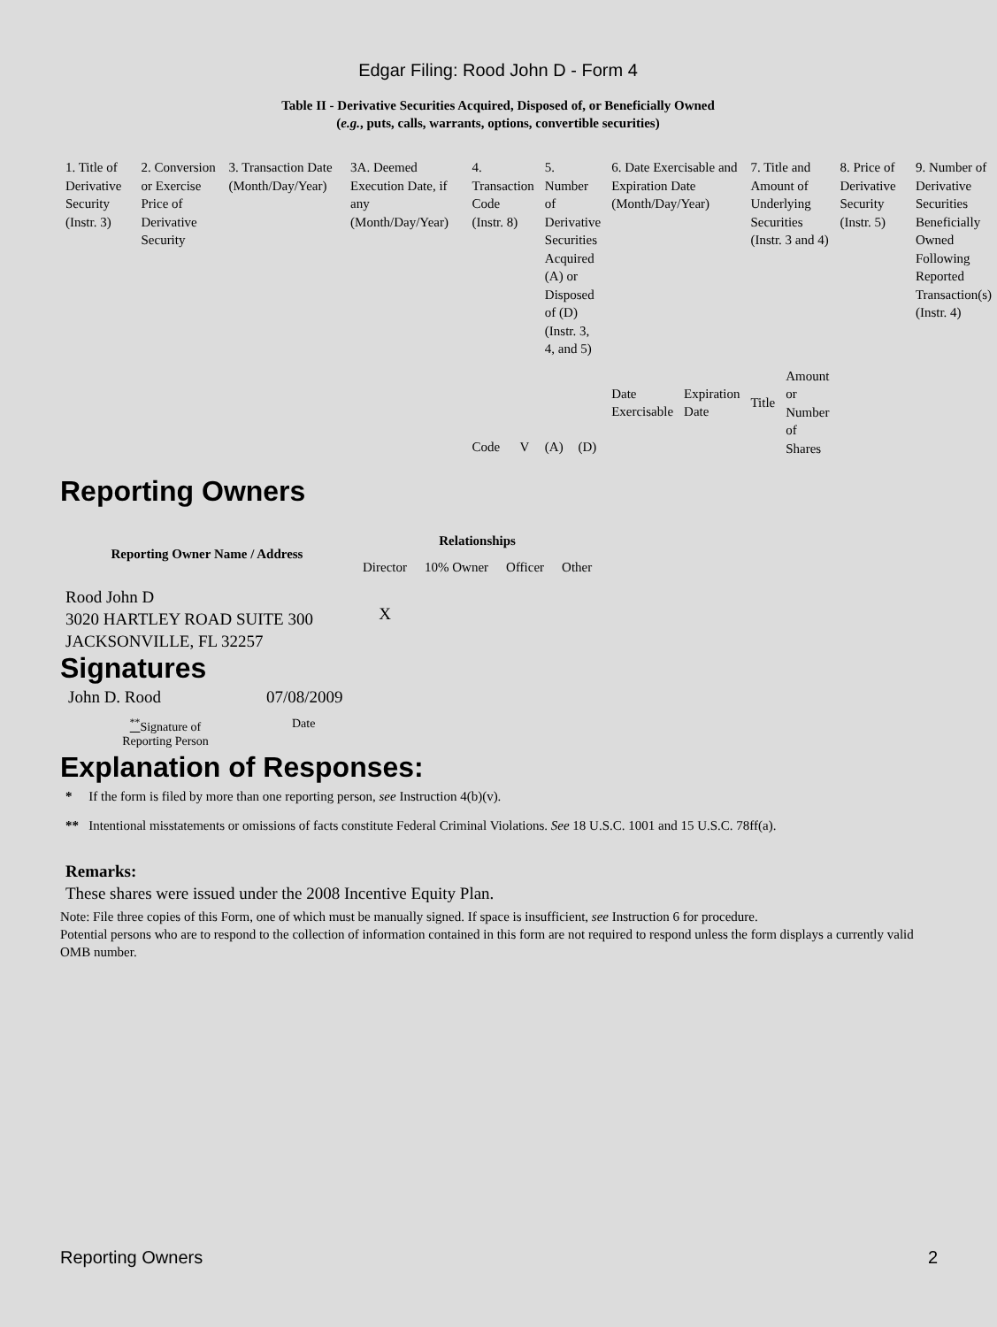Edgar Filing: Rood John D - Form 4
Table II - Derivative Securities Acquired, Disposed of, or Beneficially Owned
(e.g., puts, calls, warrants, options, convertible securities)
| 1. Title of Derivative Security (Instr. 3) | 2. Conversion or Exercise Price of Derivative Security | 3. Transaction Date (Month/Day/Year) | 3A. Deemed Execution Date, if any (Month/Day/Year) | 4. Transaction Code (Instr. 8) | | 5. Number of Derivative Securities Acquired (A) or Disposed of (D) (Instr. 3, 4, and 5) | | 6. Date Exercisable and Expiration Date (Month/Day/Year) | | 7. Title and Amount of Underlying Securities (Instr. 3 and 4) | | 8. Price of Derivative Security (Instr. 5) | 9. Number of Derivative Securities Beneficially Owned Following Reported Transaction(s) (Instr. 4) |
| | | | | Code | V | (A) | (D) | Date Exercisable | Expiration Date | Title | Amount or Number of Shares | | |
Reporting Owners
| Reporting Owner Name / Address | Relationships | | | |
| --- | --- | --- | --- | --- |
| | Director | 10% Owner | Officer | Other |
| Rood John D 3020 HARTLEY ROAD SUITE 300 JACKSONVILLE, FL 32257 | X | | | |
Signatures
| John D. Rood | 07/08/2009 |
| <sup>**</sup> Signature of Reporting Person | Date |
Explanation of Responses:
* If the form is filed by more than one reporting person, see Instruction 4(b)(v).
** Intentional misstatements or omissions of facts constitute Federal Criminal Violations. See 18 U.S.C. 1001 and 15 U.S.C. 78ff(a).
Remarks:
These shares were issued under the 2008 Incentive Equity Plan.
Note: File three copies of this Form, one of which must be manually signed. If space is insufficient, see Instruction 6 for procedure.
Potential persons who are to respond to the collection of information contained in this form are not required to respond unless the form displays a currently valid OMB number.
Reporting Owners 2